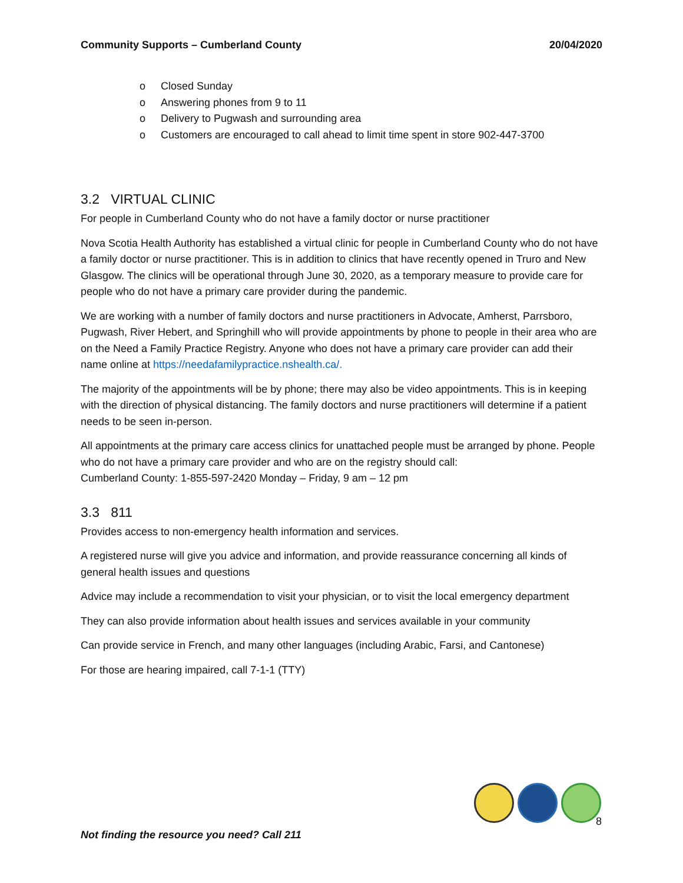Community Supports – Cumberland County
20/04/2020
o Closed Sunday
o Answering phones from 9 to 11
o Delivery to Pugwash and surrounding area
o Customers are encouraged to call ahead to limit time spent in store 902-447-3700
3.2 VIRTUAL CLINIC
For people in Cumberland County who do not have a family doctor or nurse practitioner
Nova Scotia Health Authority has established a virtual clinic for people in Cumberland County who do not have a family doctor or nurse practitioner. This is in addition to clinics that have recently opened in Truro and New Glasgow. The clinics will be operational through June 30, 2020, as a temporary measure to provide care for people who do not have a primary care provider during the pandemic.
We are working with a number of family doctors and nurse practitioners in Advocate, Amherst, Parrsboro, Pugwash, River Hebert, and Springhill who will provide appointments by phone to people in their area who are on the Need a Family Practice Registry. Anyone who does not have a primary care provider can add their name online at https://needafamilypractice.nshealth.ca/.
The majority of the appointments will be by phone; there may also be video appointments. This is in keeping with the direction of physical distancing. The family doctors and nurse practitioners will determine if a patient needs to be seen in-person.
All appointments at the primary care access clinics for unattached people must be arranged by phone. People who do not have a primary care provider and who are on the registry should call:
Cumberland County: 1-855-597-2420 Monday – Friday, 9 am – 12 pm
3.3 811
Provides access to non-emergency health information and services.
A registered nurse will give you advice and information, and provide reassurance concerning all kinds of general health issues and questions
Advice may include a recommendation to visit your physician, or to visit the local emergency department
They can also provide information about health issues and services available in your community
Can provide service in French, and many other languages (including Arabic, Farsi, and Cantonese)
For those are hearing impaired, call 7-1-1 (TTY)
8
Not finding the resource you need? Call 211